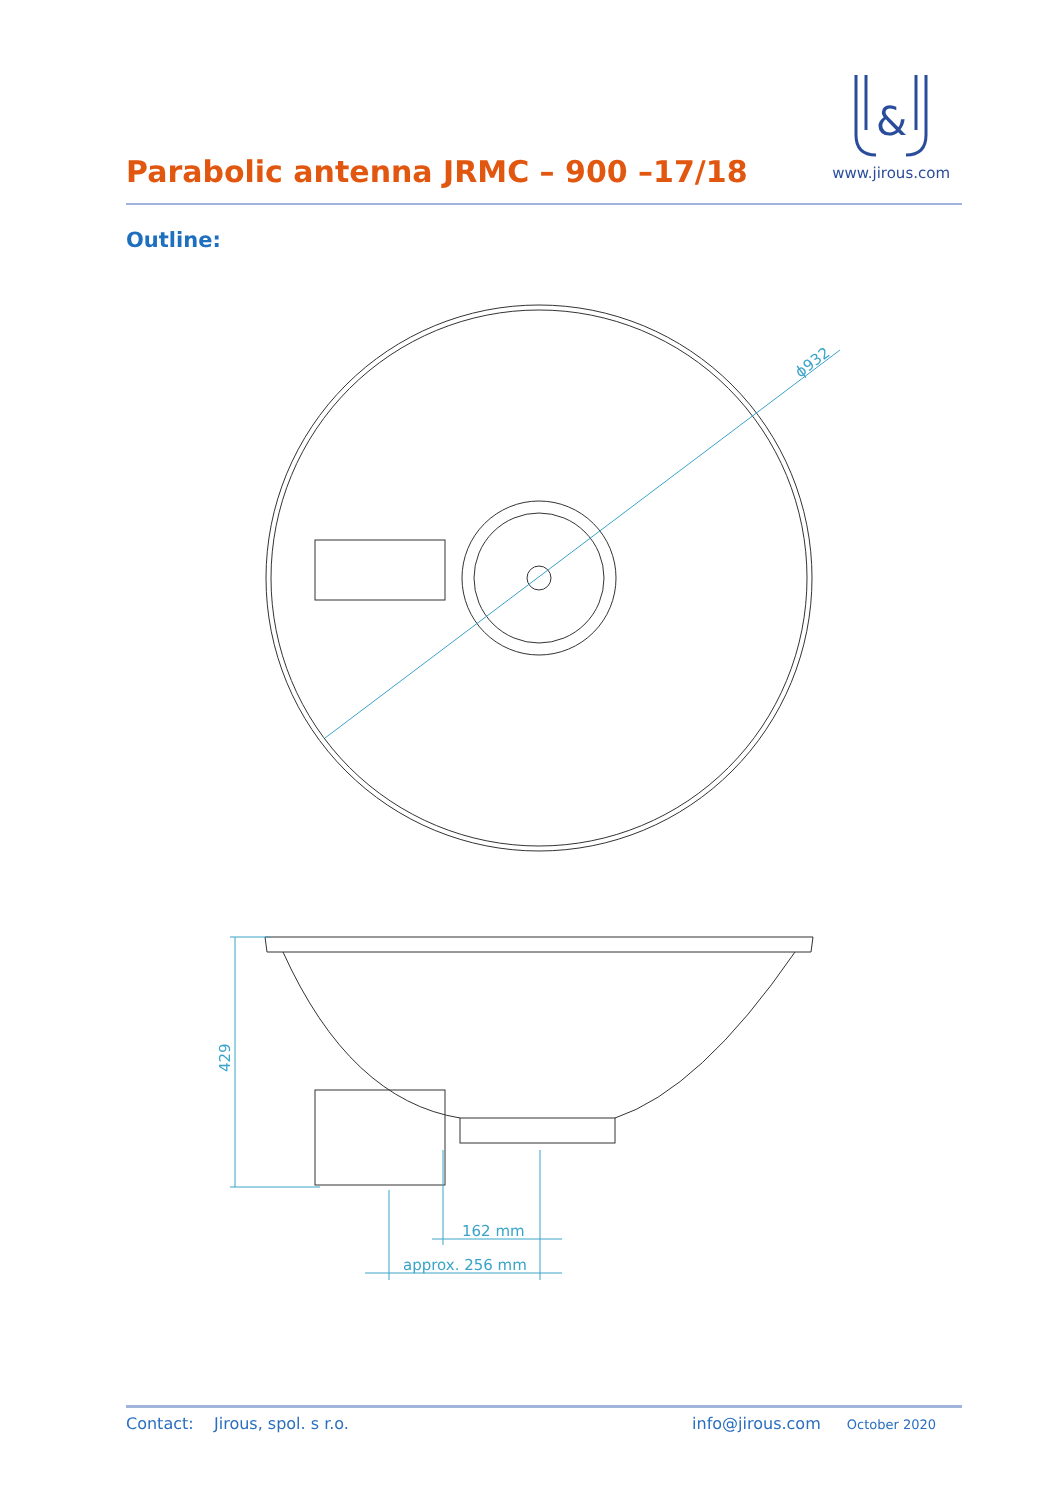Parabolic antenna JRMC – 900 –17/18
&
www.jirous.com
Outline:
ϕ932
429
162 mm
approx. 256 mm
Contact: Jirous, spol. s r.o. info@jirous.com October 2020